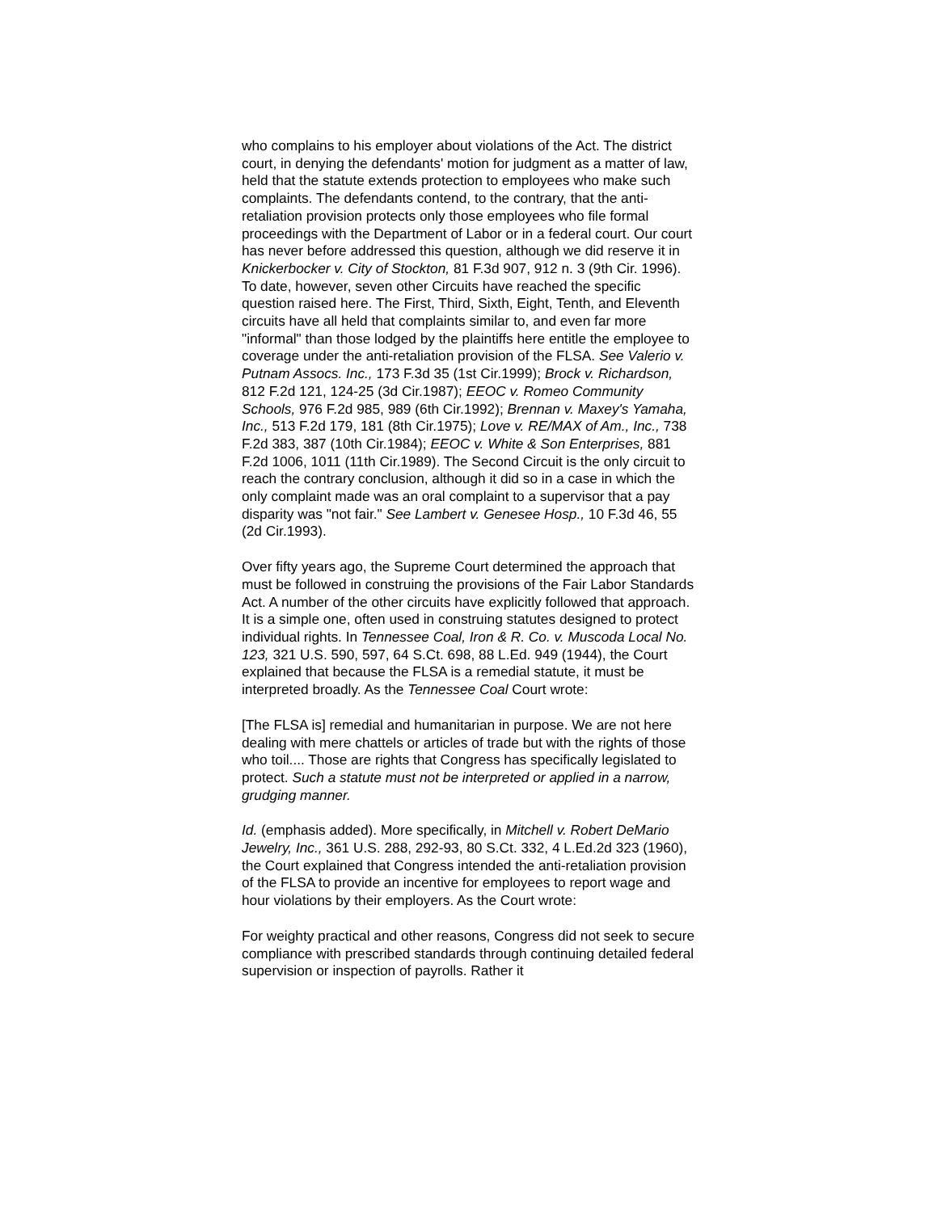who complains to his employer about violations of the Act. The district court, in denying the defendants' motion for judgment as a matter of law, held that the statute extends protection to employees who make such complaints. The defendants contend, to the contrary, that the anti-retaliation provision protects only those employees who file formal proceedings with the Department of Labor or in a federal court. Our court has never before addressed this question, although we did reserve it in Knickerbocker v. City of Stockton, 81 F.3d 907, 912 n. 3 (9th Cir. 1996). To date, however, seven other Circuits have reached the specific question raised here. The First, Third, Sixth, Eight, Tenth, and Eleventh circuits have all held that complaints similar to, and even far more "informal" than those lodged by the plaintiffs here entitle the employee to coverage under the anti-retaliation provision of the FLSA. See Valerio v. Putnam Assocs. Inc., 173 F.3d 35 (1st Cir.1999); Brock v. Richardson, 812 F.2d 121, 124-25 (3d Cir.1987); EEOC v. Romeo Community Schools, 976 F.2d 985, 989 (6th Cir.1992); Brennan v. Maxey's Yamaha, Inc., 513 F.2d 179, 181 (8th Cir.1975); Love v. RE/MAX of Am., Inc., 738 F.2d 383, 387 (10th Cir.1984); EEOC v. White & Son Enterprises, 881 F.2d 1006, 1011 (11th Cir.1989). The Second Circuit is the only circuit to reach the contrary conclusion, although it did so in a case in which the only complaint made was an oral complaint to a supervisor that a pay disparity was "not fair." See Lambert v. Genesee Hosp., 10 F.3d 46, 55 (2d Cir.1993).
Over fifty years ago, the Supreme Court determined the approach that must be followed in construing the provisions of the Fair Labor Standards Act. A number of the other circuits have explicitly followed that approach. It is a simple one, often used in construing statutes designed to protect individual rights. In Tennessee Coal, Iron & R. Co. v. Muscoda Local No. 123, 321 U.S. 590, 597, 64 S.Ct. 698, 88 L.Ed. 949 (1944), the Court explained that because the FLSA is a remedial statute, it must be interpreted broadly. As the Tennessee Coal Court wrote:
[The FLSA is] remedial and humanitarian in purpose. We are not here dealing with mere chattels or articles of trade but with the rights of those who toil.... Those are rights that Congress has specifically legislated to protect. Such a statute must not be interpreted or applied in a narrow, grudging manner.
Id. (emphasis added). More specifically, in Mitchell v. Robert DeMario Jewelry, Inc., 361 U.S. 288, 292-93, 80 S.Ct. 332, 4 L.Ed.2d 323 (1960), the Court explained that Congress intended the anti-retaliation provision of the FLSA to provide an incentive for employees to report wage and hour violations by their employers. As the Court wrote:
For weighty practical and other reasons, Congress did not seek to secure compliance with prescribed standards through continuing detailed federal supervision or inspection of payrolls. Rather it